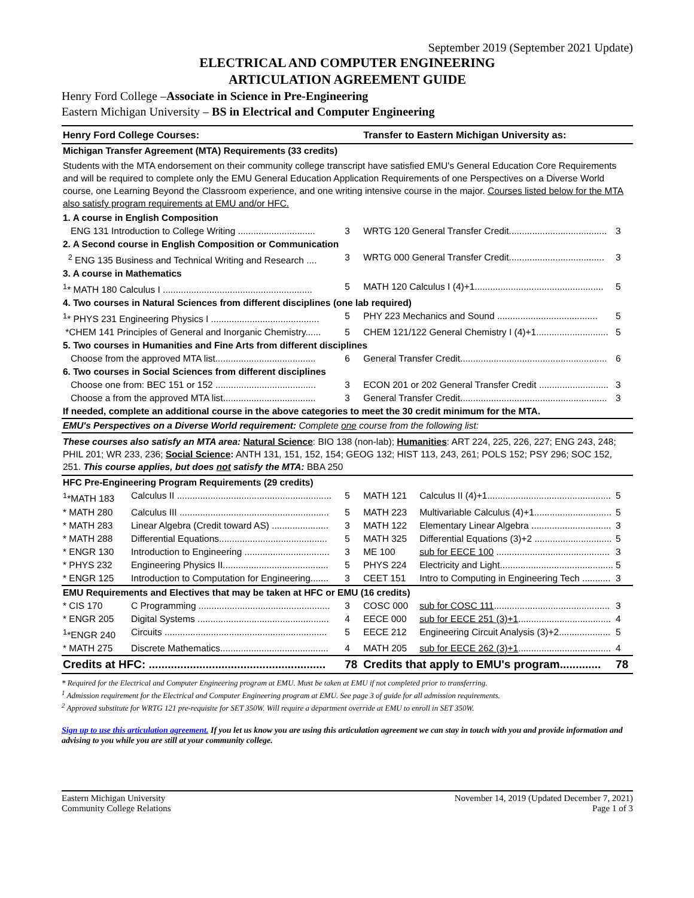September 2019 (September 2021 Update)
ELECTRICAL AND COMPUTER ENGINEERING
ARTICULATION AGREEMENT GUIDE
Henry Ford College –Associate in Science in Pre-Engineering
Eastern Michigan University – BS in Electrical and Computer Engineering
| Henry Ford College Courses: | | | Transfer to Eastern Michigan University as: | | |
| --- | --- | --- | --- | --- | --- |
| Michigan Transfer Agreement (MTA) Requirements (33 credits) | | | | | |
| Students with the MTA endorsement on their community college transcript have satisfied EMU's General Education Core Requirements and will be required to complete only the EMU General Education Application Requirements of one Perspectives on a Diverse World course, one Learning Beyond the Classroom experience, and one writing intensive course in the major. Courses listed below for the MTA also satisfy program requirements at EMU and/or HFC. | | | | | |
| 1. A course in English Composition | | | | | |
| ENG 131 Introduction to College Writing .............................. | | 3 | WRTG 120 General Transfer Credit...................................... | | 3 |
| 2. A Second course in English Composition or Communication | | | | | |
| <sup>2</sup> ENG 135 Business and Technical Writing and Research .... | | 3 | WRTG 000 General Transfer Credit..................................... | | 3 |
| 3. A course in Mathematics | | | | | |
| <sup>1</sup>* MATH 180 Calculus I .......................................................... | | 5 | MATH 120 Calculus I (4)+1.................................................. | | 5 |
| 4. Two courses in Natural Sciences from different disciplines (one lab required) | | | | | |
| <sup>1</sup>* PHYS 231 Engineering Physics I .......................................... | | 5 | PHY 223 Mechanics and Sound ....................................... | | 5 |
| *CHEM 141 Principles of General and Inorganic Chemistry...... | | 5 | CHEM 121/122 General Chemistry I (4)+1............................ | | 5 |
| 5. Two courses in Humanities and Fine Arts from different disciplines | | | | | |
| Choose from the approved MTA list....................................... | | 6 | General Transfer Credit......................................................... | | 6 |
| 6. Two courses in Social Sciences from different disciplines | | | | | |
| Choose one from: BEC 151 or 152 ....................................... | | 3 | ECON 201 or 202 General Transfer Credit ........................... | | 3 |
| Choose a from the approved MTA list.................................... | | 3 | General Transfer Credit......................................................... | | 3 |
| If needed, complete an additional course in the above categories to meet the 30 credit minimum for the MTA. | | | | | |
| EMU's Perspectives on a Diverse World requirement: Complete one course from the following list: | | | | | |
| These courses also satisfy an MTA area: Natural Science : BIO 138 (non-lab); Humanities : ART 224, 225, 226, 227; ENG 243, 248; PHIL 201; WR 233, 236; Social Science : ANTH 131, 151, 152, 154; GEOG 132; HIST 113, 243, 261; POLS 152; PSY 296; SOC 152, 251. This course applies, but does not satisfy the MTA: BBA 250 | | | | | |
| HFC Pre-Engineering Program Requirements (29 credits) | | | | | |
| <sup>1</sup>*MATH 183 | Calculus II ............................................................ | 5 | MATH 121 | Calculus II (4)+1................................................ | 5 |
| * MATH 280 | Calculus III .......................................................... | 5 | MATH 223 | Multivariable Calculus (4)+1.............................. | 5 |
| * MATH 283 | Linear Algebra (Credit toward AS) ...................... | 3 | MATH 122 | Elementary Linear Algebra ............................... | 3 |
| * MATH 288 | Differential Equations.......................................... | 5 | MATH 325 | Differential Equations (3)+2 .............................. | 5 |
| * ENGR 130 | Introduction to Engineering ................................. | 3 | ME 100 | sub for EECE 100 ............................................ | 3 |
| * PHYS 232 | Engineering Physics II......................................... | 5 | PHYS 224 | Electricity and Light............................................ | 5 |
| * ENGR 125 | Introduction to Computation for Engineering....... | 3 | CEET 151 | Intro to Computing in Engineering Tech ........... | 3 |
| EMU Requirements and Electives that may be taken at HFC or EMU (16 credits) | | | | | |
| * CIS 170 | C Programming ................................................... | 3 | COSC 000 | sub for COSC 111 ............................................. | 3 |
| * ENGR 205 | Digital Systems ................................................... | 4 | EECE 000 | sub for EECE 251 (3)+1 .................................... | 4 |
| <sup>1</sup>*ENGR 240 | Circuits ............................................................... | 5 | EECE 212 | Engineering Circuit Analysis (3)+2.................... | 5 |
| * MATH 275 | Discrete Mathematics.......................................... | 4 | MATH 205 | sub for EECE 262 (3)+1 .................................... | 4 |
| Credits at HFC: ........................................................ | | 78 | Credits that apply to EMU's program............. | | 78 |
* Required for the Electrical and Computer Engineering program at EMU. Must be taken at EMU if not completed prior to transferring.
<sup>1</sup> Admission requirement for the Electrical and Computer Engineering program at EMU. See page 3 of guide for all admission requirements.
<sup>2</sup> Approved substitute for WRTG 121 pre-requisite for SET 350W. Will require a department override at EMU to enroll in SET 350W.
Sign up to use this articulation agreement. If you let us know you are using this articulation agreement we can stay in touch with you and provide information and advising to you while you are still at your community college.
Eastern Michigan University
Community College Relations
November 14, 2019 (Updated December 7, 2021)
Page 1 of 3